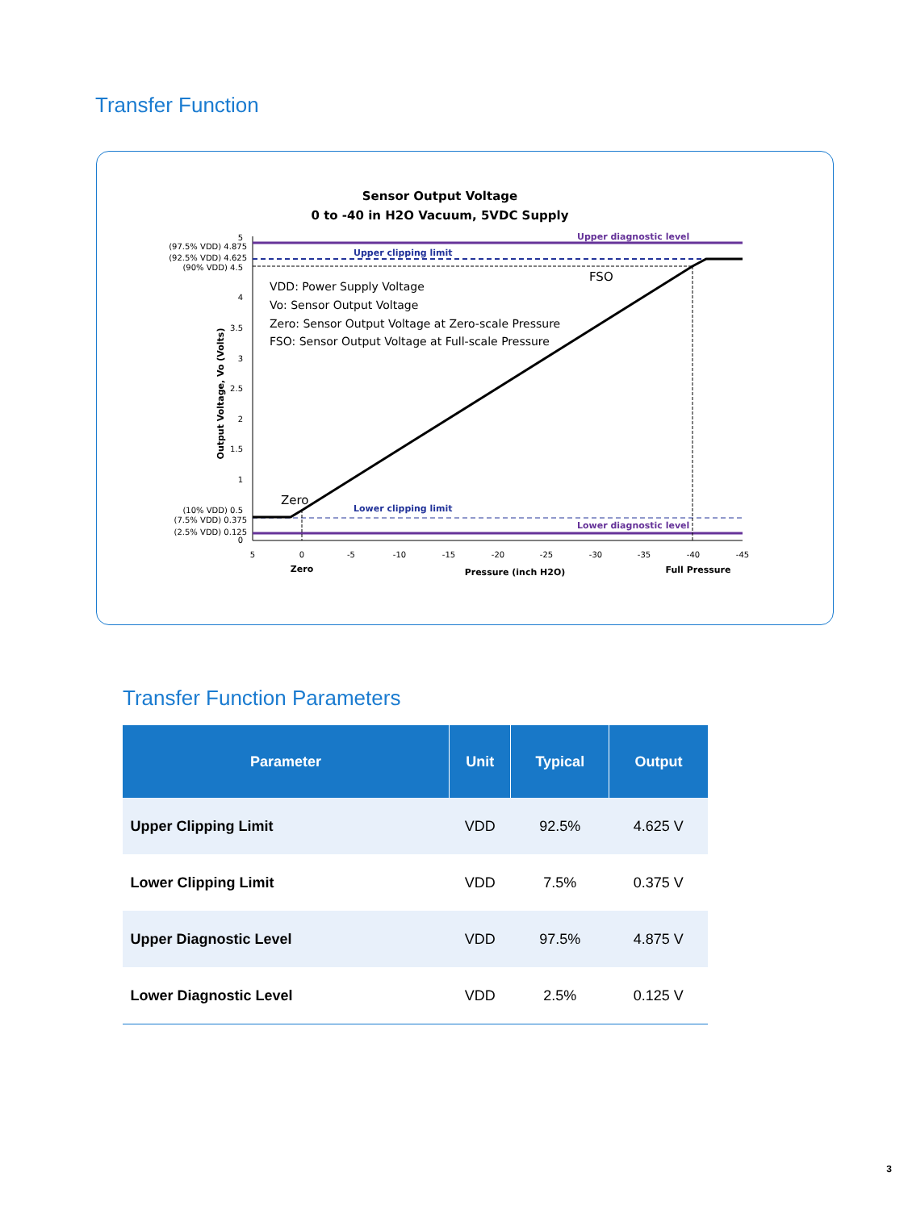Transfer Function
Sensor Output Voltage
0 to -40 in H2O Vacuum, 5VDC Supply
Upper diagnostic level
Lower diagnostic level
Upper clipping limit
Lower clipping limit
FSO
Zero
VDD: Power Supply Voltage
Vo: Sensor Output Voltage
Zero: Sensor Output Voltage at Zero-scale Pressure
FSO: Sensor Output Voltage at Full-scale Pressure
5
(97.5% VDD) 4.875
(92.5% VDD) 4.625
(90% VDD) 4.5
4
3.5
3
2.5
2
1.5
1
(10% VDD) 0.5
(7.5% VDD) 0.375
(2.5% VDD) 0.125
0
Output Voltage, Vo (Volts)
5
0
-5
-10
-15
-20
-25
-30
-35
-40
-45
Zero
Pressure (inch H2O)
Full Pressure
Transfer Function Parameters
| Parameter | Unit | Typical | Output |
| --- | --- | --- | --- |
| Upper Clipping Limit | VDD | 92.5% | 4.625 V |
| Lower Clipping Limit | VDD | 7.5% | 0.375 V |
| Upper Diagnostic Level | VDD | 97.5% | 4.875 V |
| Lower Diagnostic Level | VDD | 2.5% | 0.125 V |
3